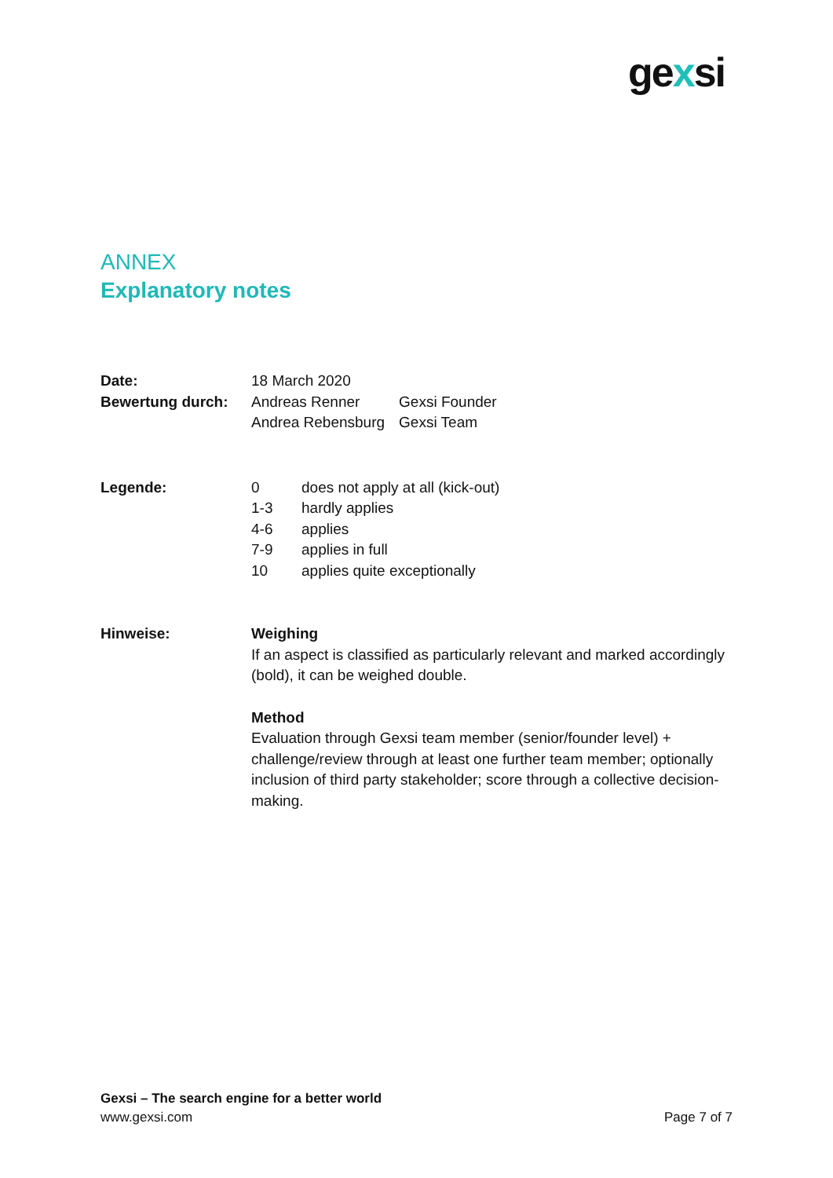gexsi
ANNEX
Explanatory notes
Date: 18 March 2020
Bewertung durch:
| Andreas Renner | Gexsi Founder |
| Andrea Rebensburg | Gexsi Team |
Legende:
| 0 | does not apply at all (kick-out) |
| 1-3 | hardly applies |
| 4-6 | applies |
| 7-9 | applies in full |
| 10 | applies quite exceptionally |
Hinweise: Weighing
If an aspect is classified as particularly relevant and marked accordingly (bold), it can be weighed double.
Method
Evaluation through Gexsi team member (senior/founder level) + challenge/review through at least one further team member; optionally inclusion of third party stakeholder; score through a collective decision-making.
Gexsi – The search engine for a better world
www.gexsi.com
Page 7 of 7